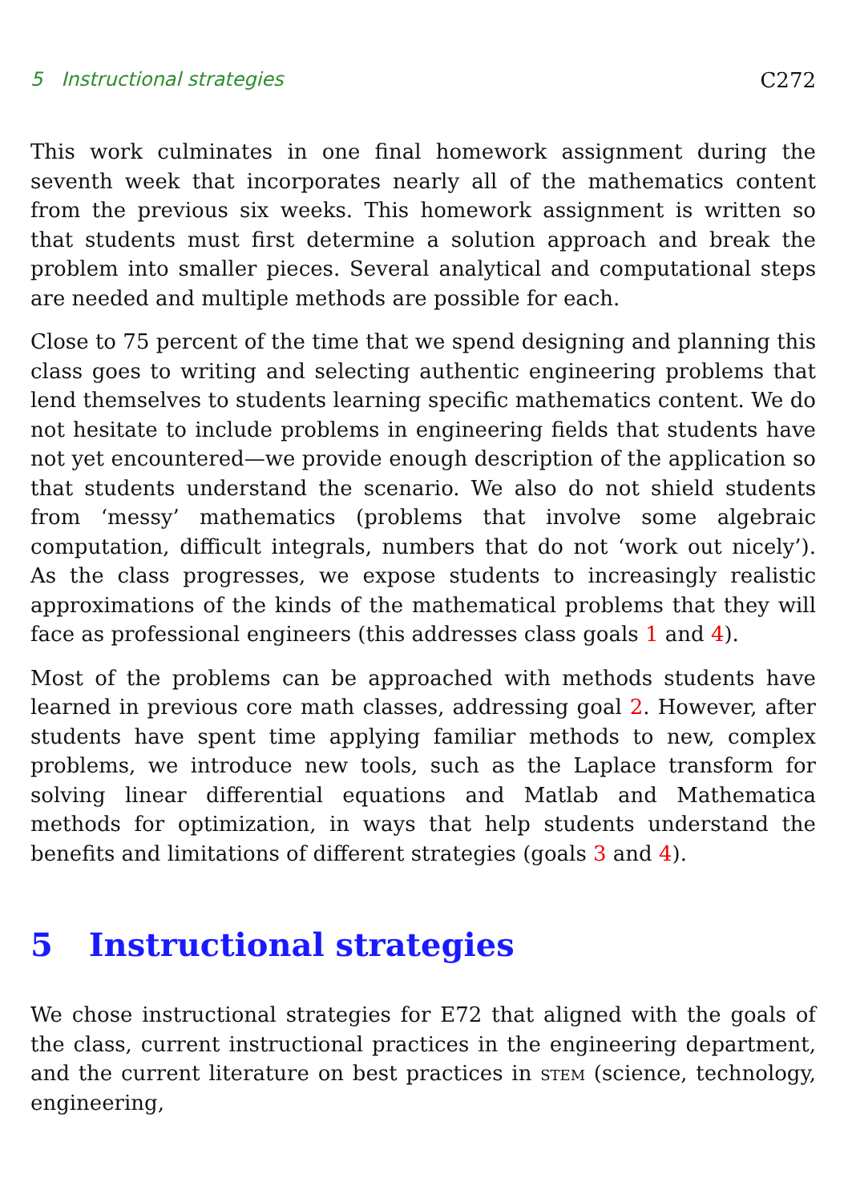5 Instructional strategies C272
This work culminates in one final homework assignment during the seventh week that incorporates nearly all of the mathematics content from the previous six weeks. This homework assignment is written so that students must first determine a solution approach and break the problem into smaller pieces. Several analytical and computational steps are needed and multiple methods are possible for each.
Close to 75 percent of the time that we spend designing and planning this class goes to writing and selecting authentic engineering problems that lend themselves to students learning specific mathematics content. We do not hesitate to include problems in engineering fields that students have not yet encountered—we provide enough description of the application so that students understand the scenario. We also do not shield students from ‘messy’ mathematics (problems that involve some algebraic computation, difficult integrals, numbers that do not ‘work out nicely’). As the class progresses, we expose students to increasingly realistic approximations of the kinds of the mathematical problems that they will face as professional engineers (this addresses class goals 1 and 4).
Most of the problems can be approached with methods students have learned in previous core math classes, addressing goal 2. However, after students have spent time applying familiar methods to new, complex problems, we introduce new tools, such as the Laplace transform for solving linear differential equations and Matlab and Mathematica methods for optimization, in ways that help students understand the benefits and limitations of different strategies (goals 3 and 4).
5 Instructional strategies
We chose instructional strategies for E72 that aligned with the goals of the class, current instructional practices in the engineering department, and the current literature on best practices in stem (science, technology, engineering,